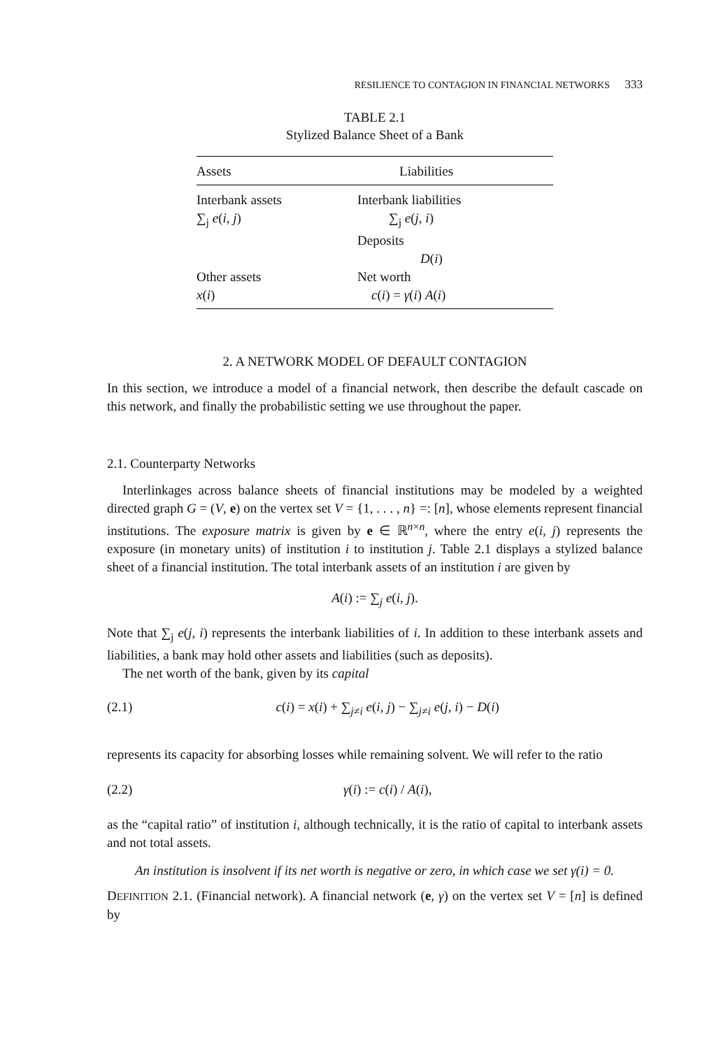RESILIENCE TO CONTAGION IN FINANCIAL NETWORKS 333
TABLE 2.1
Stylized Balance Sheet of a Bank
| Assets | Liabilities |
| --- | --- |
| Interbank assets | Interbank liabilities |
| ∑<sub>j</sub> e ( i , j ) | ∑<sub>j</sub> e ( j , i ) |
| | Deposits |
| | D ( i ) |
| Other assets | Net worth |
| x ( i ) | c ( i ) = γ ( i ) A ( i ) |
2. A NETWORK MODEL OF DEFAULT CONTAGION
In this section, we introduce a model of a financial network, then describe the default cascade on this network, and finally the probabilistic setting we use throughout the paper.
2.1. Counterparty Networks
Interlinkages across balance sheets of financial institutions may be modeled by a weighted directed graph G = (V, e) on the vertex set V = {1, . . . , n} =: [n], whose elements represent financial institutions. The exposure matrix is given by e ∈ ℝ<sup>n×n</sup>, where the entry e(i, j) represents the exposure (in monetary units) of institution i to institution j. Table 2.1 displays a stylized balance sheet of a financial institution. The total interbank assets of an institution i are given by
A(i) := ∑<sub>j</sub> e(i, j).
Note that ∑<sub>j</sub> e(j, i) represents the interbank liabilities of i. In addition to these interbank assets and liabilities, a bank may hold other assets and liabilities (such as deposits).
The net worth of the bank, given by its capital
(2.1) c(i) = x(i) + ∑<sub>j≠i</sub> e(i, j) − ∑<sub>j≠i</sub> e(j, i) − D(i)
represents its capacity for absorbing losses while remaining solvent. We will refer to the ratio
(2.2) γ(i) := c(i) / A(i),
as the “capital ratio” of institution i, although technically, it is the ratio of capital to interbank assets and not total assets.
An institution is insolvent if its net worth is negative or zero, in which case we set γ(i) = 0.
DEFINITION 2.1. (Financial network). A financial network (e, γ) on the vertex set V = [n] is defined by